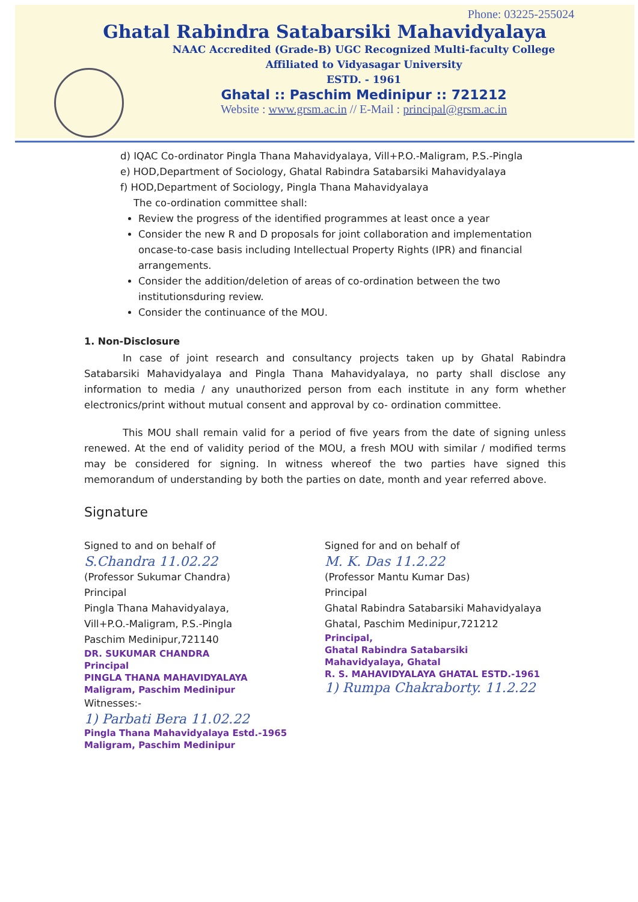Phone: 03225-255024
Ghatal Rabindra Satabarsiki Mahavidyalaya
NAAC Accredited (Grade-B) UGC Recognized Multi-faculty College
Affiliated to Vidyasagar University
ESTD. - 1961
Ghatal :: Paschim Medinipur :: 721212
Website : www.grsm.ac.in // E-Mail : principal@grsm.ac.in
d) IQAC Co-ordinator Pingla Thana Mahavidyalaya, Vill+P.O.-Maligram, P.S.-Pingla
e) HOD,Department of Sociology, Ghatal Rabindra Satabarsiki Mahavidyalaya
f) HOD,Department of Sociology, Pingla Thana Mahavidyalaya
The co-ordination committee shall:
Review the progress of the identified programmes at least once a year
Consider the new R and D proposals for joint collaboration and implementation oncase-to-case basis including Intellectual Property Rights (IPR) and financial arrangements.
Consider the addition/deletion of areas of co-ordination between the two institutionsduring review.
Consider the continuance of the MOU.
1. Non-Disclosure
In case of joint research and consultancy projects taken up by Ghatal Rabindra Satabarsiki Mahavidyalaya and Pingla Thana Mahavidyalaya, no party shall disclose any information to media / any unauthorized person from each institute in any form whether electronics/print without mutual consent and approval by co- ordination committee.
This MOU shall remain valid for a period of five years from the date of signing unless renewed. At the end of validity period of the MOU, a fresh MOU with similar / modified terms may be considered for signing. In witness whereof the two parties have signed this memorandum of understanding by both the parties on date, month and year referred above.
Signature
Signed to and on behalf of
S.Chandra 11.02.22
(Professor Sukumar Chandra)
Principal
Pingla Thana Mahavidyalaya,
Vill+P.O.-Maligram, P.S.-Pingla
Paschim Medinipur,721140
DR. SUKUMAR CHANDRA
Principal
PINGLA THANA MAHAVIDYALAYA
Maligram, Paschim Medinipur
Witnesses:-
1) Parbati Bera 11.02.22
Pingla Thana Mahavidyalaya Estd.-1965 Maligram, Paschim Medinipur
Signed for and on behalf of
M. K. Das 11.2.22
(Professor Mantu Kumar Das)
Principal
Ghatal Rabindra Satabarsiki Mahavidyalaya
Ghatal, Paschim Medinipur,721212
Principal,
Ghatal Rabindra Satabarsiki
Mahavidyalaya, Ghatal
R. S. MAHAVIDYALAYA GHATAL ESTD.-1961
1) Rumpa Chakraborty. 11.2.22